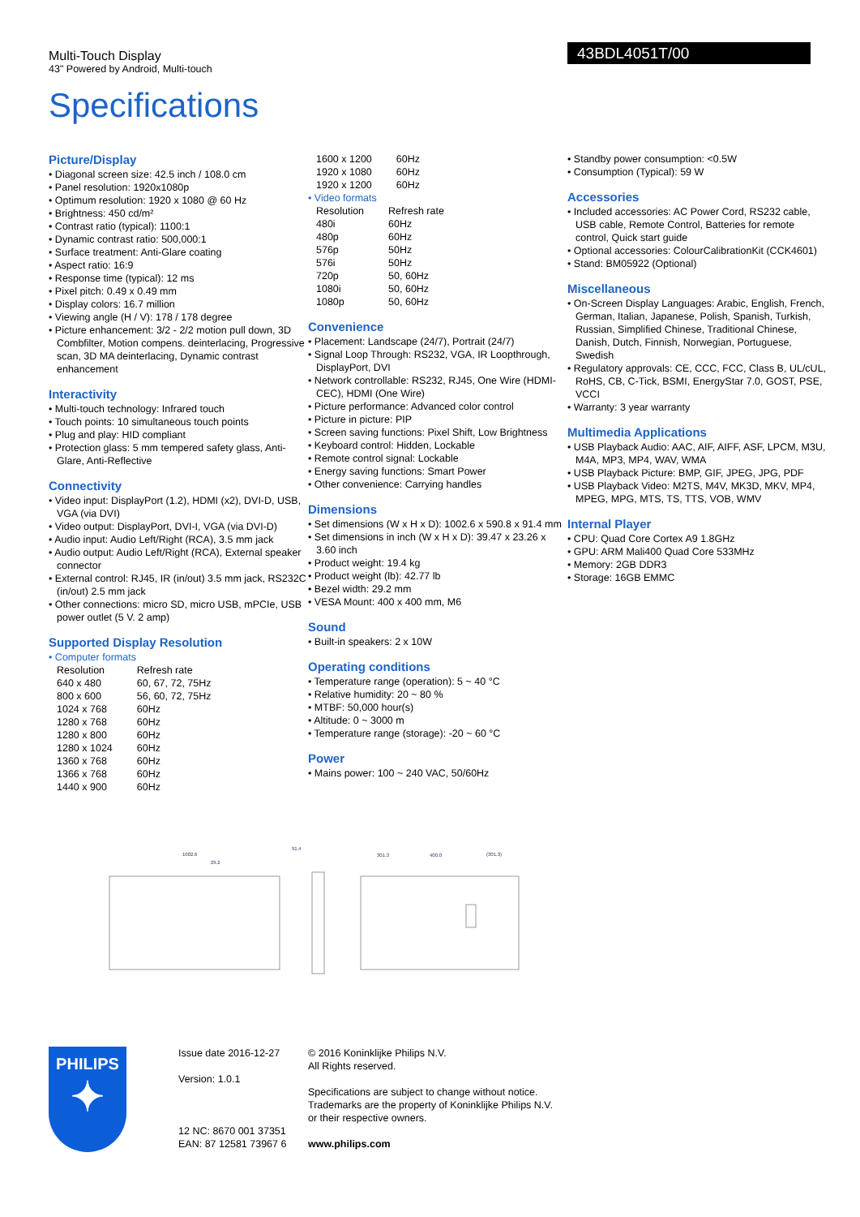Multi-Touch Display
43" Powered by Android, Multi-touch
43BDL4051T/00
Specifications
Picture/Display
• Diagonal screen size: 42.5 inch / 108.0 cm
• Panel resolution: 1920x1080p
• Optimum resolution: 1920 x 1080 @ 60 Hz
• Brightness: 450 cd/m²
• Contrast ratio (typical): 1100:1
• Dynamic contrast ratio: 500,000:1
• Surface treatment: Anti-Glare coating
• Aspect ratio: 16:9
• Response time (typical): 12 ms
• Pixel pitch: 0.49 x 0.49 mm
• Display colors: 16.7 million
• Viewing angle (H / V): 178 / 178 degree
• Picture enhancement: 3/2 - 2/2 motion pull down, 3D Combfilter, Motion compens. deinterlacing, Progressive scan, 3D MA deinterlacing, Dynamic contrast enhancement
Interactivity
• Multi-touch technology: Infrared touch
• Touch points: 10 simultaneous touch points
• Plug and play: HID compliant
• Protection glass: 5 mm tempered safety glass, Anti-Glare, Anti-Reflective
Connectivity
• Video input: DisplayPort (1.2), HDMI (x2), DVI-D, USB, VGA (via DVI)
• Video output: DisplayPort, DVI-I, VGA (via DVI-D)
• Audio input: Audio Left/Right (RCA), 3.5 mm jack
• Audio output: Audio Left/Right (RCA), External speaker connector
• External control: RJ45, IR (in/out) 3.5 mm jack, RS232C (in/out) 2.5 mm jack
• Other connections: micro SD, micro USB, mPCIe, USB power outlet (5 V. 2 amp)
Supported Display Resolution
• Computer formats
| Resolution | Refresh rate |
| 640 x 480 | 60, 67, 72, 75Hz |
| 800 x 600 | 56, 60, 72, 75Hz |
| 1024 x 768 | 60Hz |
| 1280 x 768 | 60Hz |
| 1280 x 800 | 60Hz |
| 1280 x 1024 | 60Hz |
| 1360 x 768 | 60Hz |
| 1366 x 768 | 60Hz |
| 1440 x 900 | 60Hz |
| 1600 x 1200 | 60Hz |
| 1920 x 1080 | 60Hz |
| 1920 x 1200 | 60Hz |
• Video formats
| Resolution | Refresh rate |
| 480i | 60Hz |
| 480p | 60Hz |
| 576p | 50Hz |
| 576i | 50Hz |
| 720p | 50, 60Hz |
| 1080i | 50, 60Hz |
| 1080p | 50, 60Hz |
Convenience
• Placement: Landscape (24/7), Portrait (24/7)
• Signal Loop Through: RS232, VGA, IR Loopthrough, DisplayPort, DVI
• Network controllable: RS232, RJ45, One Wire (HDMI-CEC), HDMI (One Wire)
• Picture performance: Advanced color control
• Picture in picture: PIP
• Screen saving functions: Pixel Shift, Low Brightness
• Keyboard control: Hidden, Lockable
• Remote control signal: Lockable
• Energy saving functions: Smart Power
• Other convenience: Carrying handles
Dimensions
• Set dimensions (W x H x D): 1002.6 x 590.8 x 91.4 mm
• Set dimensions in inch (W x H x D): 39.47 x 23.26 x 3.60 inch
• Product weight: 19.4 kg
• Product weight (lb): 42.77 lb
• Bezel width: 29.2 mm
• VESA Mount: 400 x 400 mm, M6
Sound
• Built-in speakers: 2 x 10W
Operating conditions
• Temperature range (operation): 5 ~ 40 °C
• Relative humidity: 20 ~ 80 %
• MTBF: 50,000 hour(s)
• Altitude: 0 ~ 3000 m
• Temperature range (storage): -20 ~ 60 °C
Power
• Mains power: 100 ~ 240 VAC, 50/60Hz
• Standby power consumption: <0.5W
• Consumption (Typical): 59 W
Accessories
• Included accessories: AC Power Cord, RS232 cable, USB cable, Remote Control, Batteries for remote control, Quick start guide
• Optional accessories: ColourCalibrationKit (CCK4601)
• Stand: BM05922 (Optional)
Miscellaneous
• On-Screen Display Languages: Arabic, English, French, German, Italian, Japanese, Polish, Spanish, Turkish, Russian, Simplified Chinese, Traditional Chinese, Danish, Dutch, Finnish, Norwegian, Portuguese, Swedish
• Regulatory approvals: CE, CCC, FCC, Class B, UL/cUL, RoHS, CB, C-Tick, BSMI, EnergyStar 7.0, GOST, PSE, VCCI
• Warranty: 3 year warranty
Multimedia Applications
• USB Playback Audio: AAC, AIF, AIFF, ASF, LPCM, M3U, M4A, MP3, MP4, WAV, WMA
• USB Playback Picture: BMP, GIF, JPEG, JPG, PDF
• USB Playback Video: M2TS, M4V, MK3D, MKV, MP4, MPEG, MPG, MTS, TS, TTS, VOB, WMV
Internal Player
• CPU: Quad Core Cortex A9 1.8GHz
• GPU: ARM Mali400 Quad Core 533MHz
• Memory: 2GB DDR3
• Storage: 16GB EMMC
1002.6
29.2
91.4
301.3
400.0
(301.3)
PHILIPS
✦
Issue date 2016-12-27
Version: 1.0.1
12 NC: 8670 001 37351
EAN: 87 12581 73967 6
© 2016 Koninklijke Philips N.V.
All Rights reserved.
Specifications are subject to change without notice.
Trademarks are the property of Koninklijke Philips N.V.
or their respective owners.
www.philips.com